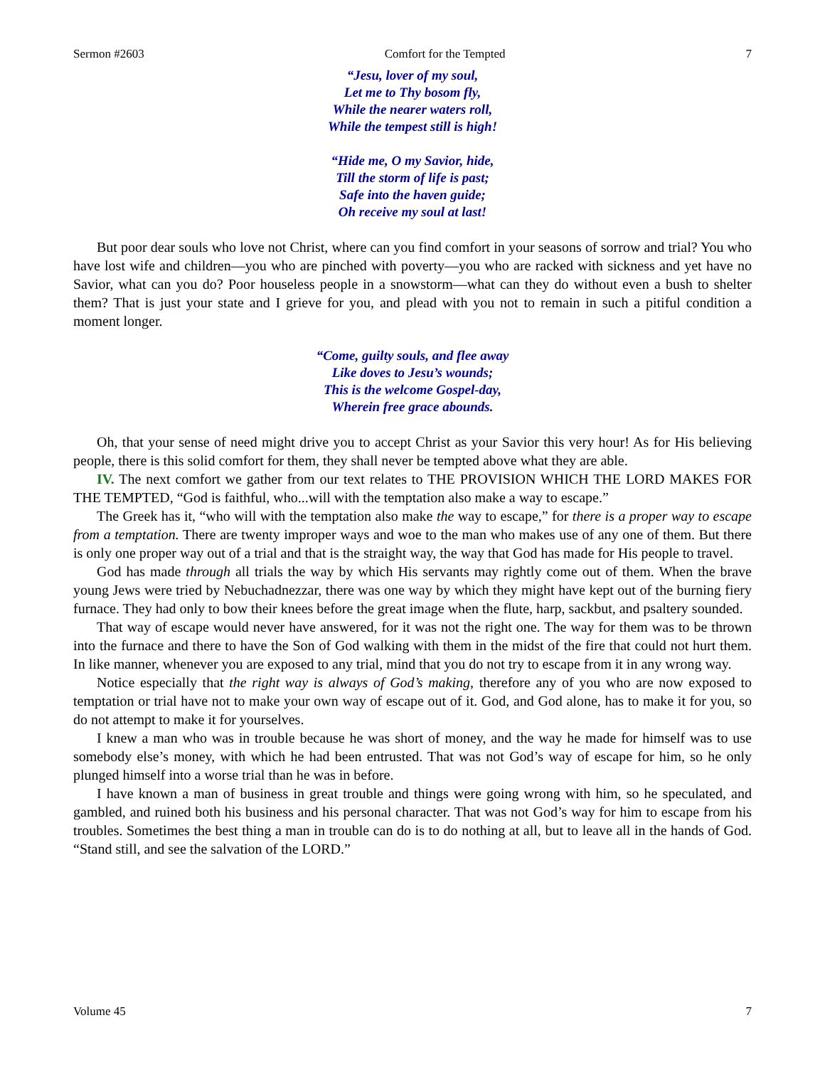Sermon #2603 Comfort for the Tempted 7
“Jesu, lover of my soul,
Let me to Thy bosom fly,
While the nearer waters roll,
While the tempest still is high!
“Hide me, O my Savior, hide,
Till the storm of life is past;
Safe into the haven guide;
Oh receive my soul at last!
But poor dear souls who love not Christ, where can you find comfort in your seasons of sorrow and trial? You who have lost wife and children—you who are pinched with poverty—you who are racked with sickness and yet have no Savior, what can you do? Poor houseless people in a snowstorm—what can they do without even a bush to shelter them? That is just your state and I grieve for you, and plead with you not to remain in such a pitiful condition a moment longer.
“Come, guilty souls, and flee away
Like doves to Jesu’s wounds;
This is the welcome Gospel-day,
Wherein free grace abounds.
Oh, that your sense of need might drive you to accept Christ as your Savior this very hour! As for His believing people, there is this solid comfort for them, they shall never be tempted above what they are able.
IV. The next comfort we gather from our text relates to THE PROVISION WHICH THE LORD MAKES FOR THE TEMPTED, “God is faithful, who...will with the temptation also make a way to escape.”
The Greek has it, “who will with the temptation also make the way to escape,” for there is a proper way to escape from a temptation. There are twenty improper ways and woe to the man who makes use of any one of them. But there is only one proper way out of a trial and that is the straight way, the way that God has made for His people to travel.
God has made through all trials the way by which His servants may rightly come out of them. When the brave young Jews were tried by Nebuchadnezzar, there was one way by which they might have kept out of the burning fiery furnace. They had only to bow their knees before the great image when the flute, harp, sackbut, and psaltery sounded.
That way of escape would never have answered, for it was not the right one. The way for them was to be thrown into the furnace and there to have the Son of God walking with them in the midst of the fire that could not hurt them. In like manner, whenever you are exposed to any trial, mind that you do not try to escape from it in any wrong way.
Notice especially that the right way is always of God’s making, therefore any of you who are now exposed to temptation or trial have not to make your own way of escape out of it. God, and God alone, has to make it for you, so do not attempt to make it for yourselves.
I knew a man who was in trouble because he was short of money, and the way he made for himself was to use somebody else’s money, with which he had been entrusted. That was not God’s way of escape for him, so he only plunged himself into a worse trial than he was in before.
I have known a man of business in great trouble and things were going wrong with him, so he speculated, and gambled, and ruined both his business and his personal character. That was not God’s way for him to escape from his troubles. Sometimes the best thing a man in trouble can do is to do nothing at all, but to leave all in the hands of God. “Stand still, and see the salvation of the LORD.”
Volume 45 7